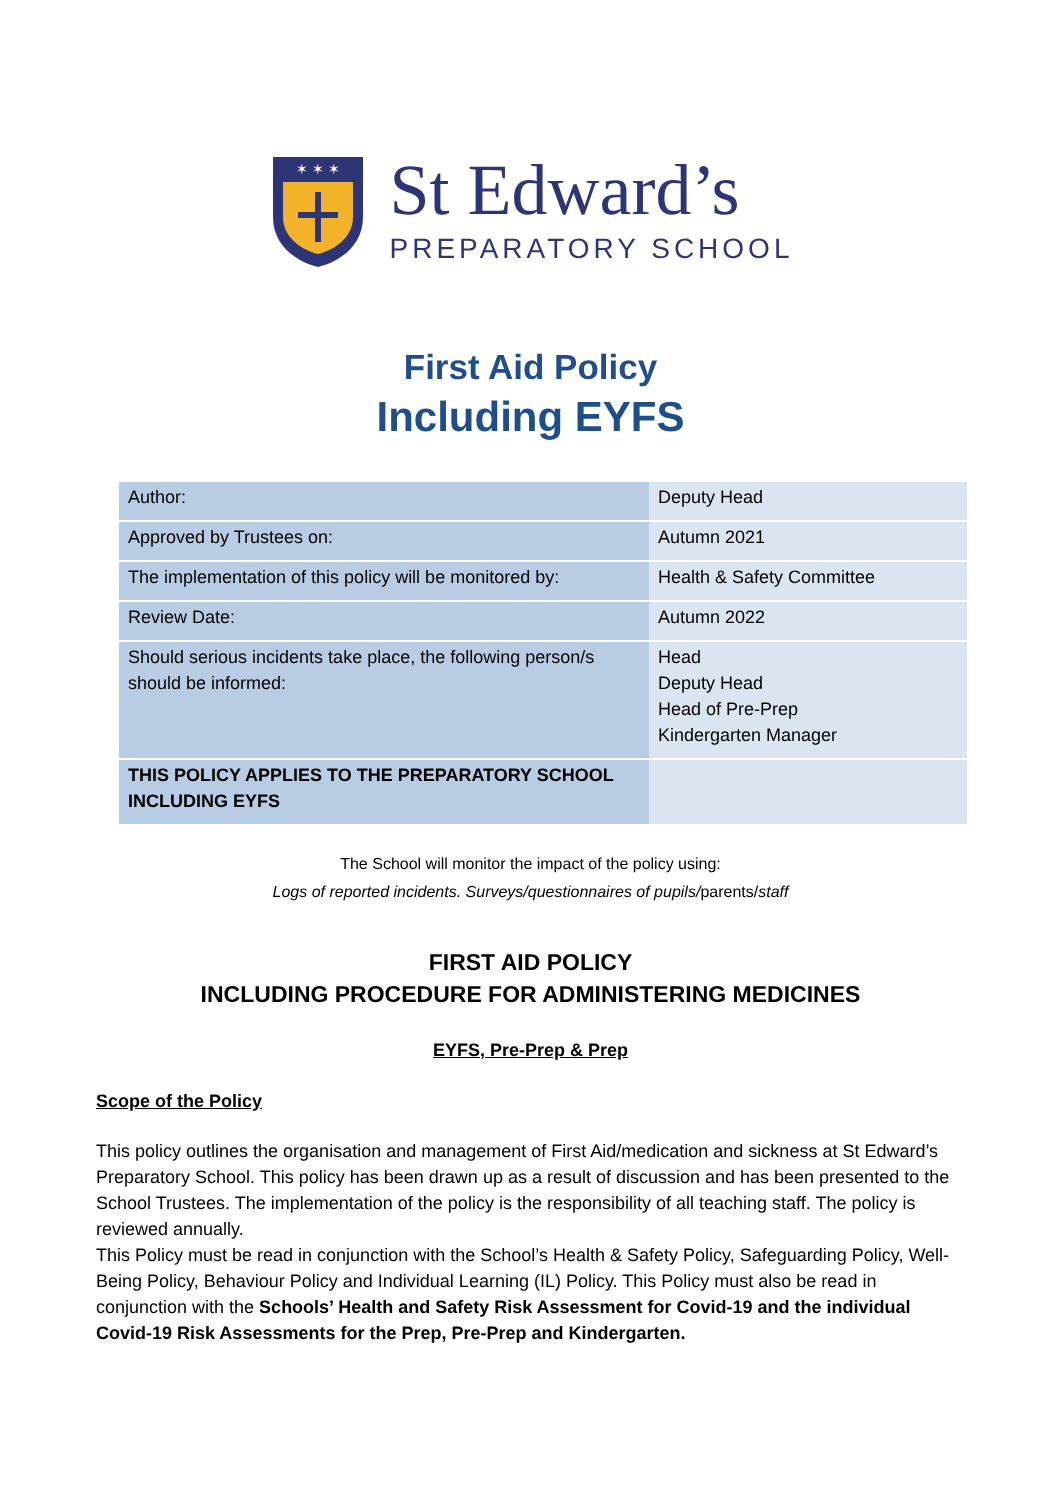✶ ✶ ✶
St Edward’s
PREPARATORY SCHOOL
First Aid Policy
Including EYFS
| Author: | Deputy Head |
| Approved by Trustees on: | Autumn 2021 |
| The implementation of this policy will be monitored by: | Health & Safety Committee |
| Review Date: | Autumn 2022 |
| Should serious incidents take place, the following person/s should be informed: | Head Deputy Head Head of Pre-Prep Kindergarten Manager |
| THIS POLICY APPLIES TO THE PREPARATORY SCHOOL INCLUDING EYFS | |
The School will monitor the impact of the policy using:
Logs of reported incidents. Surveys/questionnaires of pupils/parents/staff
FIRST AID POLICY
INCLUDING PROCEDURE FOR ADMINISTERING MEDICINES
EYFS, Pre-Prep & Prep
Scope of the Policy
This policy outlines the organisation and management of First Aid/medication and sickness at St Edward’s Preparatory School. This policy has been drawn up as a result of discussion and has been presented to the School Trustees. The implementation of the policy is the responsibility of all teaching staff. The policy is reviewed annually.
This Policy must be read in conjunction with the School’s Health & Safety Policy, Safeguarding Policy, Well-Being Policy, Behaviour Policy and Individual Learning (IL) Policy. This Policy must also be read in conjunction with the Schools’ Health and Safety Risk Assessment for Covid-19 and the individual Covid-19 Risk Assessments for the Prep, Pre-Prep and Kindergarten.